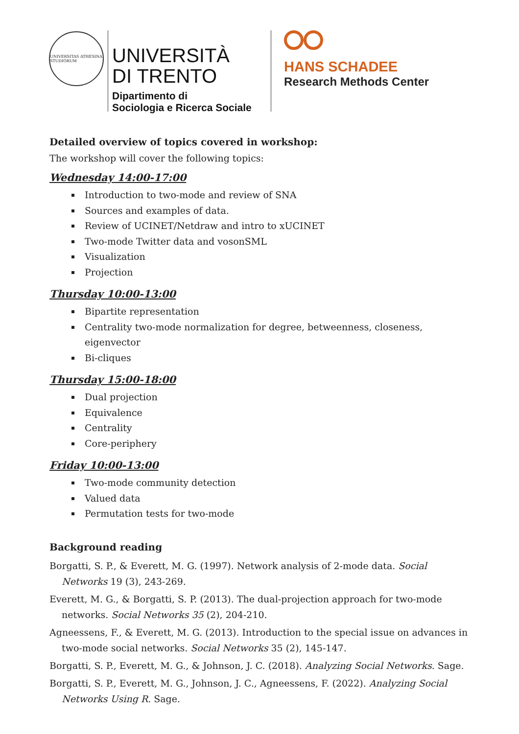UNIVERSITAS ATHESINA STUDIORUM
UNIVERSITÀ
DI TRENTO
Dipartimento di
Sociologia e Ricerca Sociale
HANS SCHADEE
Research Methods Center
Detailed overview of topics covered in workshop:
The workshop will cover the following topics:
Wednesday 14:00-17:00
Introduction to two-mode and review of SNA
Sources and examples of data.
Review of UCINET/Netdraw and intro to xUCINET
Two-mode Twitter data and vosonSML
Visualization
Projection
Thursday 10:00-13:00
Bipartite representation
Centrality two-mode normalization for degree, betweenness, closeness, eigenvector
Bi-cliques
Thursday 15:00-18:00
Dual projection
Equivalence
Centrality
Core-periphery
Friday 10:00-13:00
Two-mode community detection
Valued data
Permutation tests for two-mode
Background reading
Borgatti, S. P., & Everett, M. G. (1997). Network analysis of 2-mode data. Social Networks 19 (3), 243-269.
Everett, M. G., & Borgatti, S. P. (2013). The dual-projection approach for two-mode networks. Social Networks 35 (2), 204-210.
Agneessens, F., & Everett, M. G. (2013). Introduction to the special issue on advances in two-mode social networks. Social Networks 35 (2), 145-147.
Borgatti, S. P., Everett, M. G., & Johnson, J. C. (2018). Analyzing Social Networks. Sage.
Borgatti, S. P., Everett, M. G., Johnson, J. C., Agneessens, F. (2022). Analyzing Social Networks Using R. Sage.